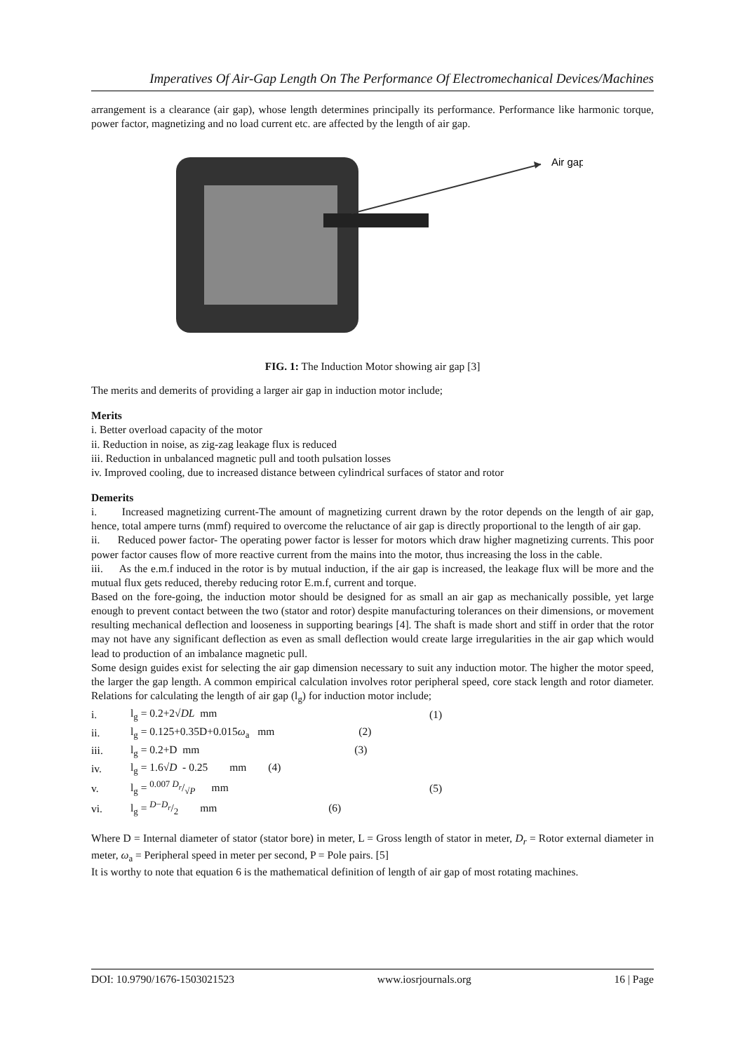Imperatives Of Air-Gap Length On The Performance Of Electromechanical Devices/Machines
arrangement is a clearance (air gap), whose length determines principally its performance. Performance like harmonic torque, power factor, magnetizing and no load current etc. are affected by the length of air gap.
Air gap
FIG. 1: The Induction Motor showing air gap [3]
The merits and demerits of providing a larger air gap in induction motor include;
Merits
i. Better overload capacity of the motor
ii. Reduction in noise, as zig-zag leakage flux is reduced
iii. Reduction in unbalanced magnetic pull and tooth pulsation losses
iv. Improved cooling, due to increased distance between cylindrical surfaces of stator and rotor
Demerits
i. Increased magnetizing current-The amount of magnetizing current drawn by the rotor depends on the length of air gap, hence, total ampere turns (mmf) required to overcome the reluctance of air gap is directly proportional to the length of air gap.
ii. Reduced power factor- The operating power factor is lesser for motors which draw higher magnetizing currents. This poor power factor causes flow of more reactive current from the mains into the motor, thus increasing the loss in the cable.
iii. As the e.m.f induced in the rotor is by mutual induction, if the air gap is increased, the leakage flux will be more and the mutual flux gets reduced, thereby reducing rotor E.m.f, current and torque.
Based on the fore-going, the induction motor should be designed for as small an air gap as mechanically possible, yet large enough to prevent contact between the two (stator and rotor) despite manufacturing tolerances on their dimensions, or movement resulting mechanical deflection and looseness in supporting bearings [4]. The shaft is made short and stiff in order that the rotor may not have any significant deflection as even as small deflection would create large irregularities in the air gap which would lead to production of an imbalance magnetic pull.
Some design guides exist for selecting the air gap dimension necessary to suit any induction motor. The higher the motor speed, the larger the gap length. A common empirical calculation involves rotor peripheral speed, core stack length and rotor diameter. Relations for calculating the length of air gap (l<sub>g</sub>) for induction motor include;
| i. | l<sub>g</sub> = 0.2+2√ DL mm | (1) |
| ii. | l<sub>g</sub> = 0.125+0.35D+0.015 ω<sub>a</sub> mm (2) | |
| iii. | l<sub>g</sub> = 0.2+D mm (3) | |
| iv. | l<sub>g</sub> = 1.6√ D - 0.25 mm (4) | |
| v. | l<sub>g</sub> = 0.007 D<sub>r</sub>/√ P mm | (5) |
| vi. | l<sub>g</sub> = D − D<sub>r</sub>/2 mm (6) | |
Where D = Internal diameter of stator (stator bore) in meter, L = Gross length of stator in meter, D<sub>r</sub> = Rotor external diameter in meter, ω<sub>a</sub> = Peripheral speed in meter per second, P = Pole pairs. [5]
It is worthy to note that equation 6 is the mathematical definition of length of air gap of most rotating machines.
DOI: 10.9790/1676-1503021523 www.iosrjournals.org 16 | Page